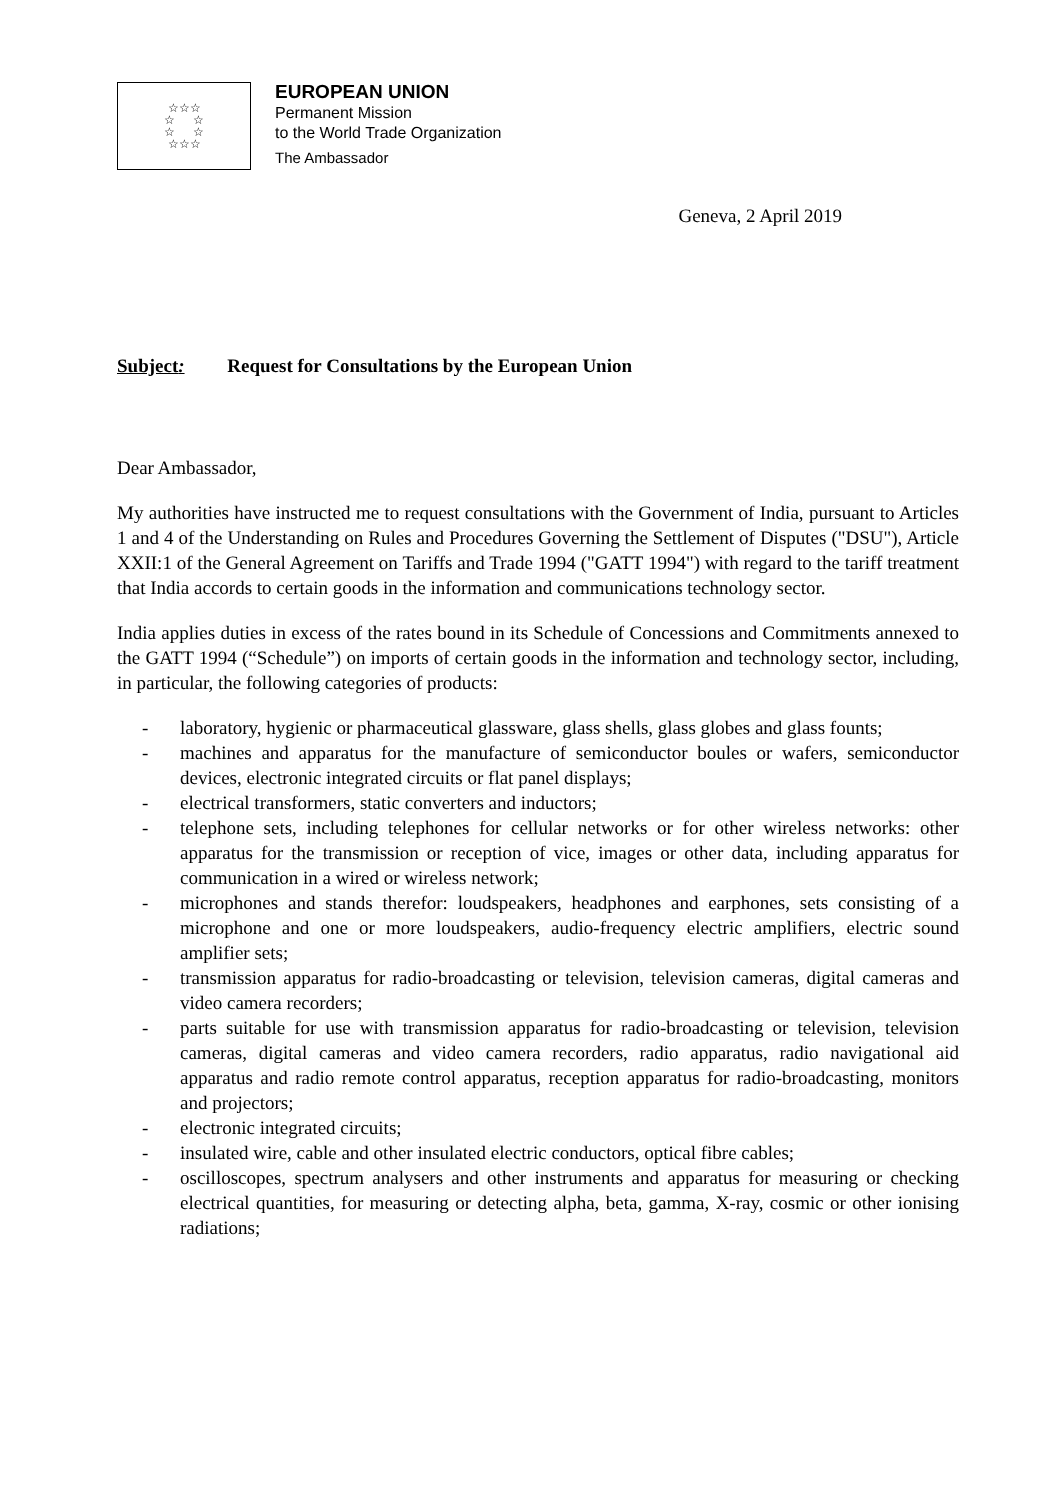☆☆☆
☆ ☆
☆ ☆
☆☆☆
EUROPEAN UNION
Permanent Mission
to the World Trade Organization
The Ambassador
Geneva, 2 April 2019
Subject: Request for Consultations by the European Union
Dear Ambassador,
My authorities have instructed me to request consultations with the Government of India, pursuant to Articles 1 and 4 of the Understanding on Rules and Procedures Governing the Settlement of Disputes ("DSU"), Article XXII:1 of the General Agreement on Tariffs and Trade 1994 ("GATT 1994") with regard to the tariff treatment that India accords to certain goods in the information and communications technology sector.
India applies duties in excess of the rates bound in its Schedule of Concessions and Commitments annexed to the GATT 1994 (“Schedule”) on imports of certain goods in the information and technology sector, including, in particular, the following categories of products:
- laboratory, hygienic or pharmaceutical glassware, glass shells, glass globes and glass founts;
- machines and apparatus for the manufacture of semiconductor boules or wafers, semiconductor devices, electronic integrated circuits or flat panel displays;
- electrical transformers, static converters and inductors;
- telephone sets, including telephones for cellular networks or for other wireless networks: other apparatus for the transmission or reception of vice, images or other data, including apparatus for communication in a wired or wireless network;
- microphones and stands therefor: loudspeakers, headphones and earphones, sets consisting of a microphone and one or more loudspeakers, audio-frequency electric amplifiers, electric sound amplifier sets;
- transmission apparatus for radio-broadcasting or television, television cameras, digital cameras and video camera recorders;
- parts suitable for use with transmission apparatus for radio-broadcasting or television, television cameras, digital cameras and video camera recorders, radio apparatus, radio navigational aid apparatus and radio remote control apparatus, reception apparatus for radio-broadcasting, monitors and projectors;
- electronic integrated circuits;
- insulated wire, cable and other insulated electric conductors, optical fibre cables;
- oscilloscopes, spectrum analysers and other instruments and apparatus for measuring or checking electrical quantities, for measuring or detecting alpha, beta, gamma, X-ray, cosmic or other ionising radiations;